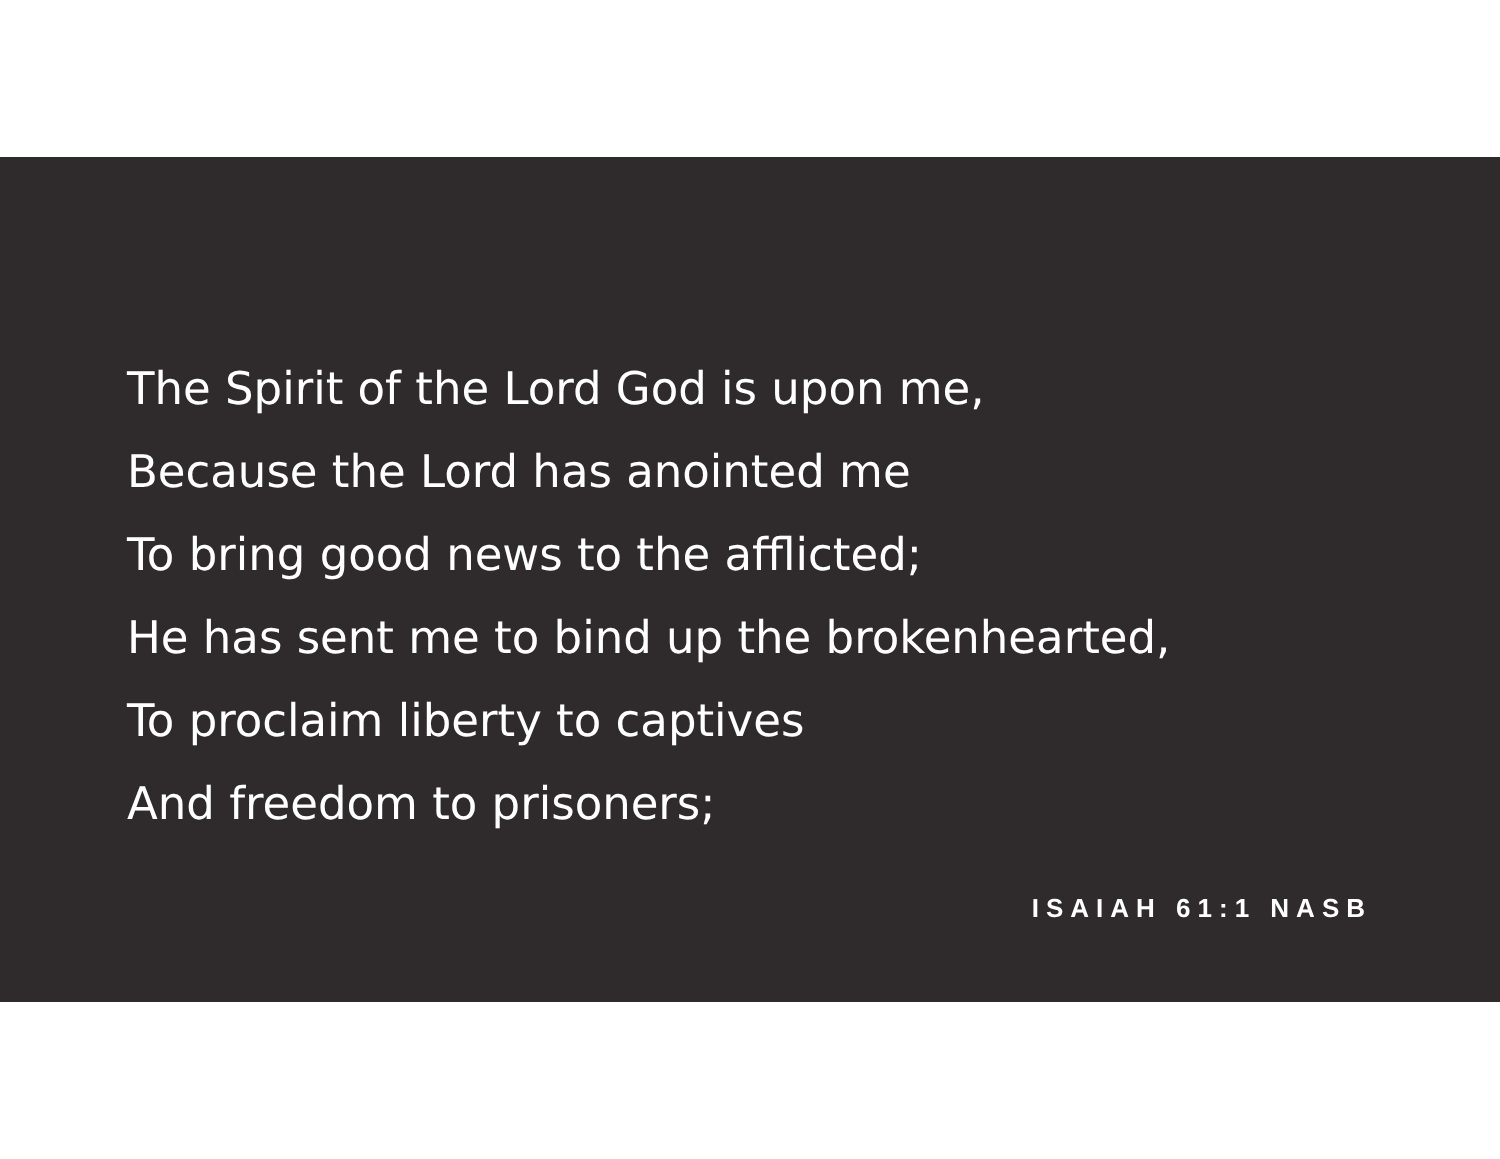The Spirit of the Lord God is upon me,
Because the Lord has anointed me
To bring good news to the afflicted;
He has sent me to bind up the brokenhearted,
To proclaim liberty to captives
And freedom to prisoners;
ISAIAH 61:1 NASB